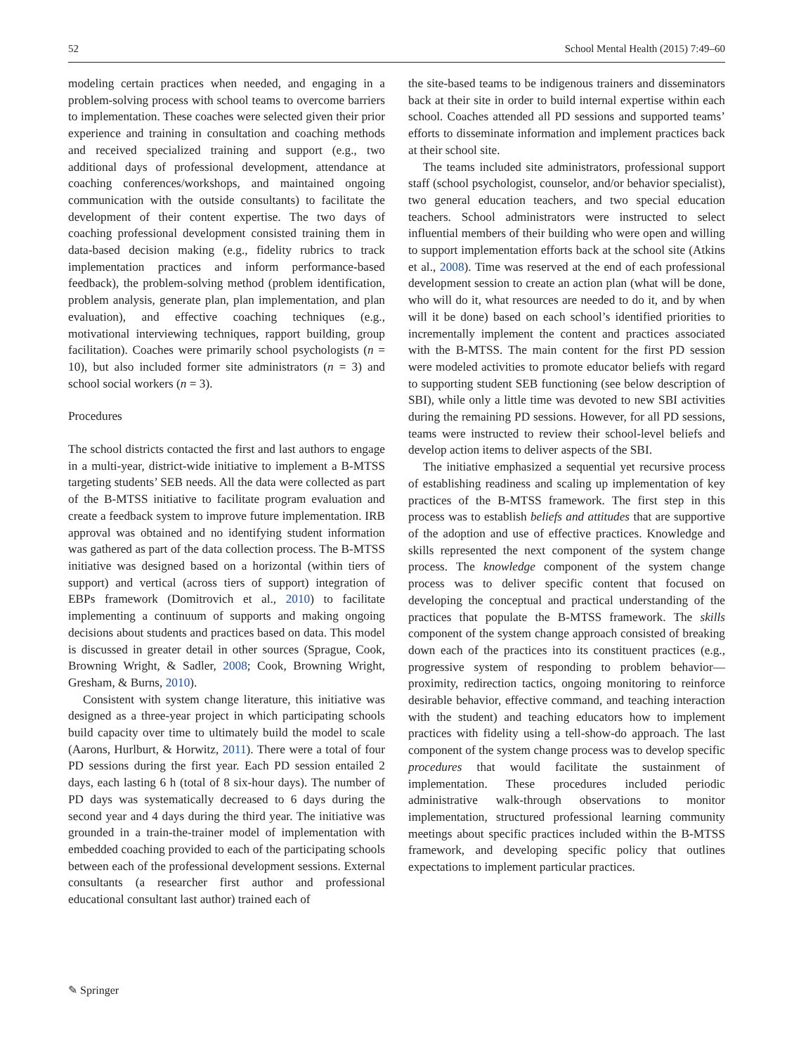52 School Mental Health (2015) 7:49–60
modeling certain practices when needed, and engaging in a problem-solving process with school teams to overcome barriers to implementation. These coaches were selected given their prior experience and training in consultation and coaching methods and received specialized training and support (e.g., two additional days of professional development, attendance at coaching conferences/workshops, and maintained ongoing communication with the outside consultants) to facilitate the development of their content expertise. The two days of coaching professional development consisted training them in data-based decision making (e.g., fidelity rubrics to track implementation practices and inform performance-based feedback), the problem-solving method (problem identification, problem analysis, generate plan, plan implementation, and plan evaluation), and effective coaching techniques (e.g., motivational interviewing techniques, rapport building, group facilitation). Coaches were primarily school psychologists (n = 10), but also included former site administrators (n = 3) and school social workers (n = 3).
Procedures
The school districts contacted the first and last authors to engage in a multi-year, district-wide initiative to implement a B-MTSS targeting students’ SEB needs. All the data were collected as part of the B-MTSS initiative to facilitate program evaluation and create a feedback system to improve future implementation. IRB approval was obtained and no identifying student information was gathered as part of the data collection process. The B-MTSS initiative was designed based on a horizontal (within tiers of support) and vertical (across tiers of support) integration of EBPs framework (Domitrovich et al., 2010) to facilitate implementing a continuum of supports and making ongoing decisions about students and practices based on data. This model is discussed in greater detail in other sources (Sprague, Cook, Browning Wright, & Sadler, 2008; Cook, Browning Wright, Gresham, & Burns, 2010).
Consistent with system change literature, this initiative was designed as a three-year project in which participating schools build capacity over time to ultimately build the model to scale (Aarons, Hurlburt, & Horwitz, 2011). There were a total of four PD sessions during the first year. Each PD session entailed 2 days, each lasting 6 h (total of 8 six-hour days). The number of PD days was systematically decreased to 6 days during the second year and 4 days during the third year. The initiative was grounded in a train-the-trainer model of implementation with embedded coaching provided to each of the participating schools between each of the professional development sessions. External consultants (a researcher first author and professional educational consultant last author) trained each of
the site-based teams to be indigenous trainers and disseminators back at their site in order to build internal expertise within each school. Coaches attended all PD sessions and supported teams’ efforts to disseminate information and implement practices back at their school site.
The teams included site administrators, professional support staff (school psychologist, counselor, and/or behavior specialist), two general education teachers, and two special education teachers. School administrators were instructed to select influential members of their building who were open and willing to support implementation efforts back at the school site (Atkins et al., 2008). Time was reserved at the end of each professional development session to create an action plan (what will be done, who will do it, what resources are needed to do it, and by when will it be done) based on each school’s identified priorities to incrementally implement the content and practices associated with the B-MTSS. The main content for the first PD session were modeled activities to promote educator beliefs with regard to supporting student SEB functioning (see below description of SBI), while only a little time was devoted to new SBI activities during the remaining PD sessions. However, for all PD sessions, teams were instructed to review their school-level beliefs and develop action items to deliver aspects of the SBI.
The initiative emphasized a sequential yet recursive process of establishing readiness and scaling up implementation of key practices of the B-MTSS framework. The first step in this process was to establish beliefs and attitudes that are supportive of the adoption and use of effective practices. Knowledge and skills represented the next component of the system change process. The knowledge component of the system change process was to deliver specific content that focused on developing the conceptual and practical understanding of the practices that populate the B-MTSS framework. The skills component of the system change approach consisted of breaking down each of the practices into its constituent practices (e.g., progressive system of responding to problem behavior—proximity, redirection tactics, ongoing monitoring to reinforce desirable behavior, effective command, and teaching interaction with the student) and teaching educators how to implement practices with fidelity using a tell-show-do approach. The last component of the system change process was to develop specific procedures that would facilitate the sustainment of implementation. These procedures included periodic administrative walk-through observations to monitor implementation, structured professional learning community meetings about specific practices included within the B-MTSS framework, and developing specific policy that outlines expectations to implement particular practices.
✎ Springer